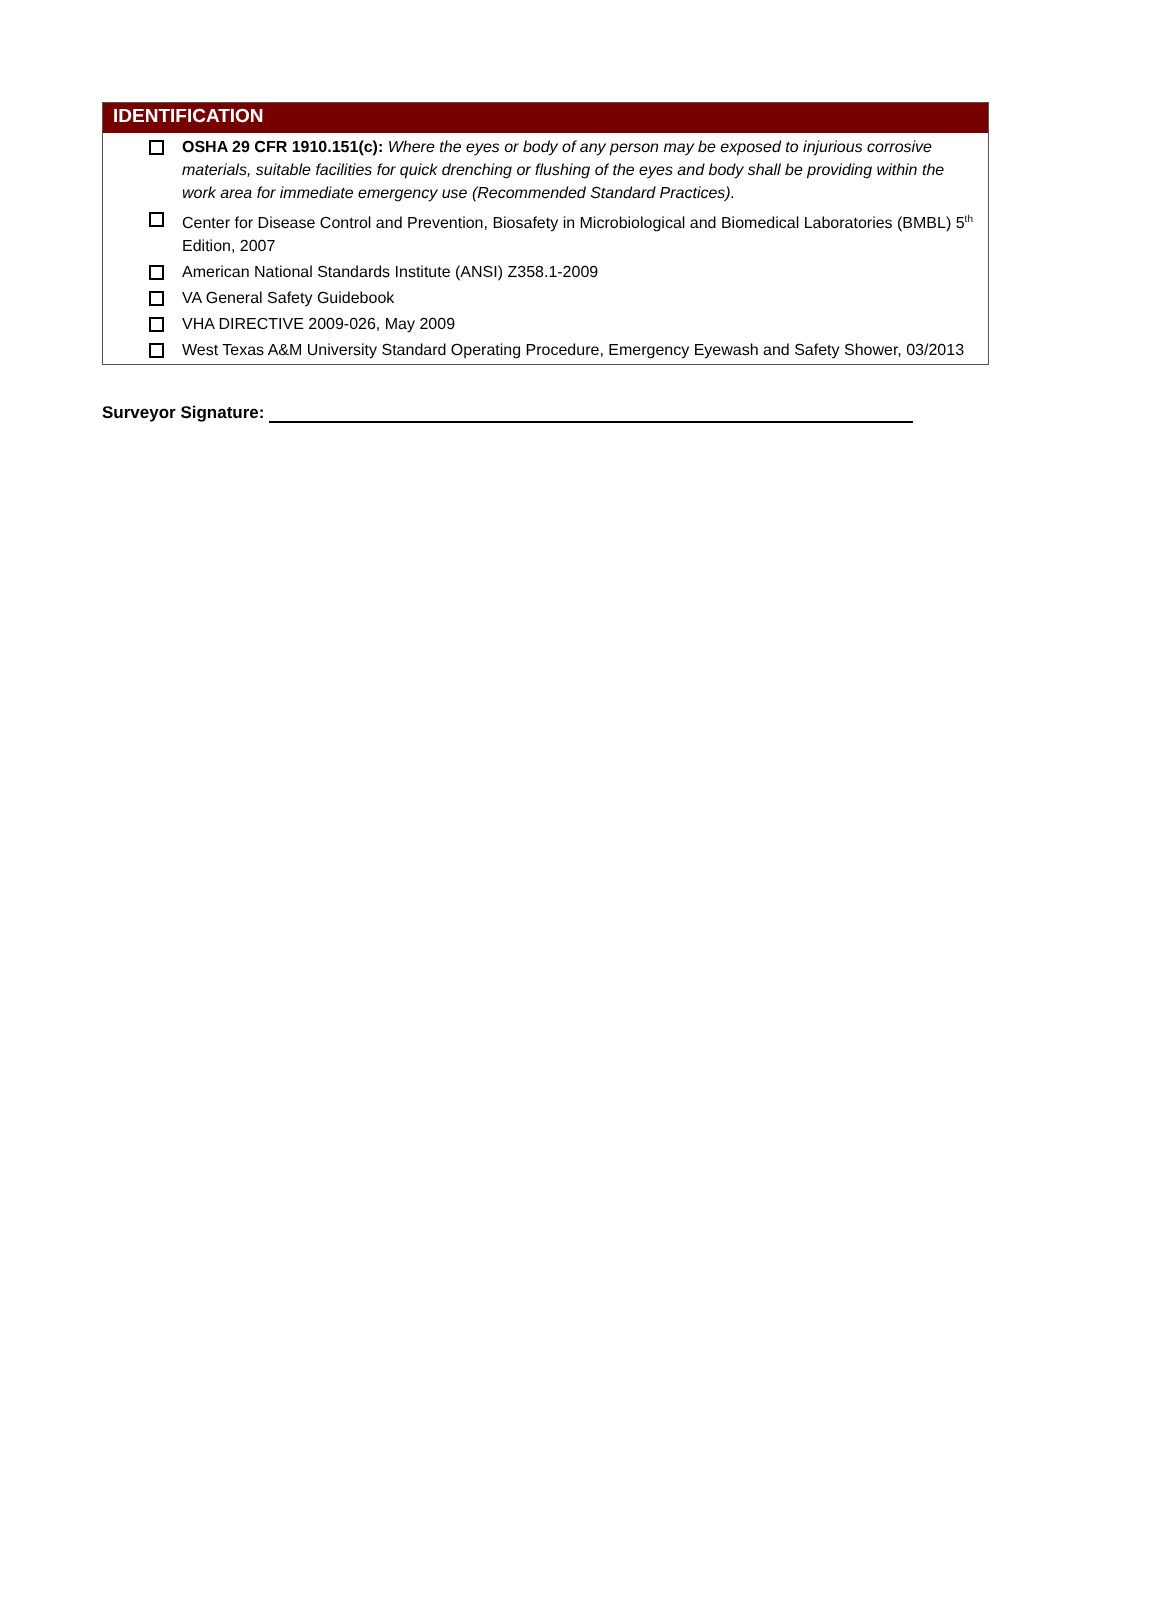IDENTIFICATION
OSHA 29 CFR 1910.151(c): Where the eyes or body of any person may be exposed to injurious corrosive materials, suitable facilities for quick drenching or flushing of the eyes and body shall be providing within the work area for immediate emergency use (Recommended Standard Practices).
Center for Disease Control and Prevention, Biosafety in Microbiological and Biomedical Laboratories (BMBL) 5<sup>th</sup> Edition, 2007
American National Standards Institute (ANSI) Z358.1-2009
VA General Safety Guidebook
VHA DIRECTIVE 2009-026, May 2009
West Texas A&M University Standard Operating Procedure, Emergency Eyewash and Safety Shower, 03/2013
Surveyor Signature: